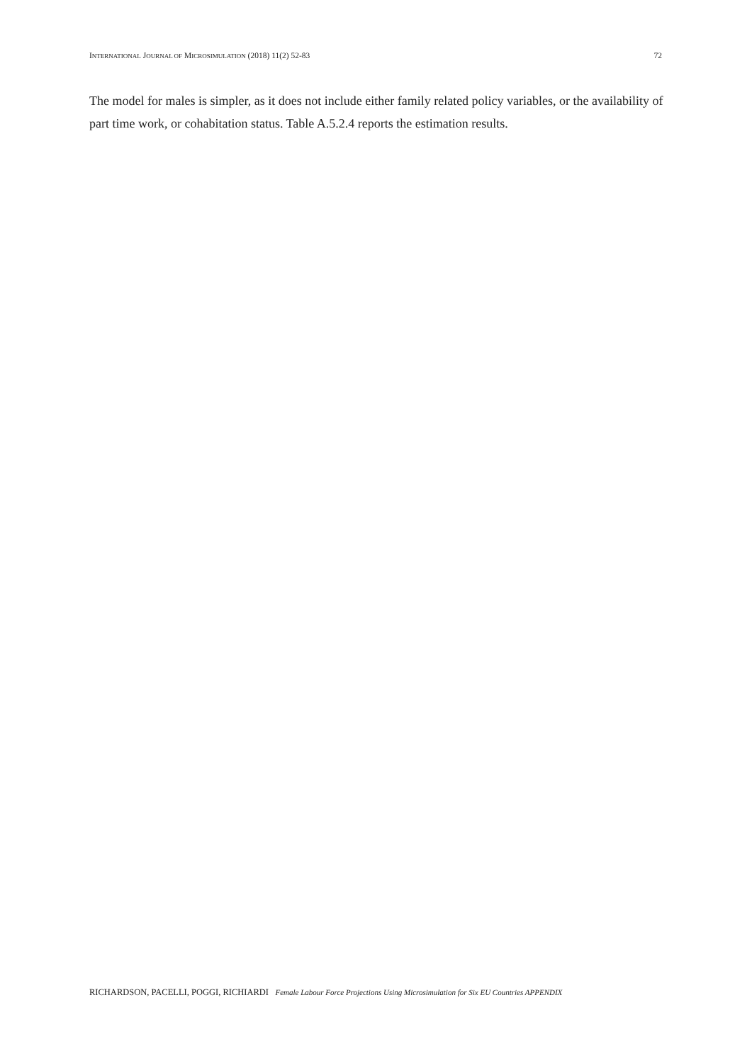INTERNATIONAL JOURNAL OF MICROSIMULATION (2018) 11(2) 52-83 72
The model for males is simpler, as it does not include either family related policy variables, or the availability of part time work, or cohabitation status. Table A.5.2.4 reports the estimation results.
RICHARDSON, PACELLI, POGGI, RICHIARDI Female Labour Force Projections Using Microsimulation for Six EU Countries APPENDIX